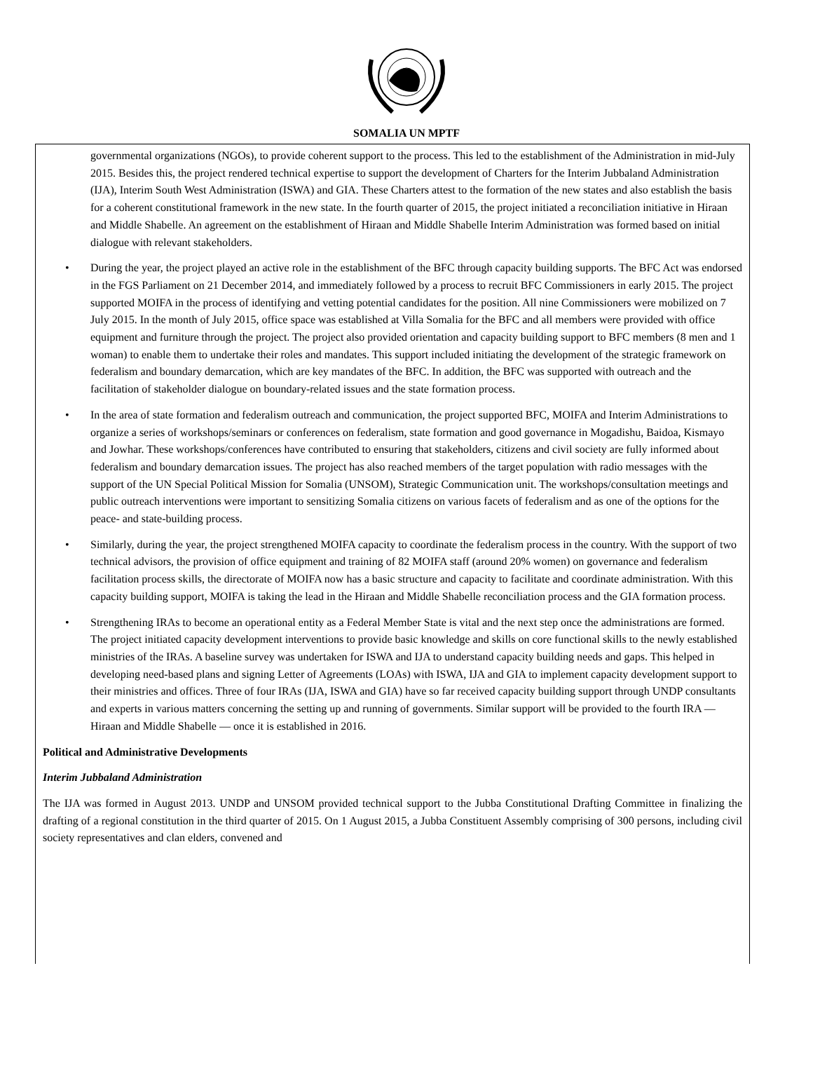SOMALIA UN MPTF
governmental organizations (NGOs), to provide coherent support to the process. This led to the establishment of the Administration in mid-July 2015. Besides this, the project rendered technical expertise to support the development of Charters for the Interim Jubbaland Administration (IJA), Interim South West Administration (ISWA) and GIA. These Charters attest to the formation of the new states and also establish the basis for a coherent constitutional framework in the new state. In the fourth quarter of 2015, the project initiated a reconciliation initiative in Hiraan and Middle Shabelle. An agreement on the establishment of Hiraan and Middle Shabelle Interim Administration was formed based on initial dialogue with relevant stakeholders.
• During the year, the project played an active role in the establishment of the BFC through capacity building supports. The BFC Act was endorsed in the FGS Parliament on 21 December 2014, and immediately followed by a process to recruit BFC Commissioners in early 2015. The project supported MOIFA in the process of identifying and vetting potential candidates for the position. All nine Commissioners were mobilized on 7 July 2015. In the month of July 2015, office space was established at Villa Somalia for the BFC and all members were provided with office equipment and furniture through the project. The project also provided orientation and capacity building support to BFC members (8 men and 1 woman) to enable them to undertake their roles and mandates. This support included initiating the development of the strategic framework on federalism and boundary demarcation, which are key mandates of the BFC. In addition, the BFC was supported with outreach and the facilitation of stakeholder dialogue on boundary-related issues and the state formation process.
• In the area of state formation and federalism outreach and communication, the project supported BFC, MOIFA and Interim Administrations to organize a series of workshops/seminars or conferences on federalism, state formation and good governance in Mogadishu, Baidoa, Kismayo and Jowhar. These workshops/conferences have contributed to ensuring that stakeholders, citizens and civil society are fully informed about federalism and boundary demarcation issues. The project has also reached members of the target population with radio messages with the support of the UN Special Political Mission for Somalia (UNSOM), Strategic Communication unit. The workshops/consultation meetings and public outreach interventions were important to sensitizing Somalia citizens on various facets of federalism and as one of the options for the peace- and state-building process.
• Similarly, during the year, the project strengthened MOIFA capacity to coordinate the federalism process in the country. With the support of two technical advisors, the provision of office equipment and training of 82 MOIFA staff (around 20% women) on governance and federalism facilitation process skills, the directorate of MOIFA now has a basic structure and capacity to facilitate and coordinate administration. With this capacity building support, MOIFA is taking the lead in the Hiraan and Middle Shabelle reconciliation process and the GIA formation process.
• Strengthening IRAs to become an operational entity as a Federal Member State is vital and the next step once the administrations are formed. The project initiated capacity development interventions to provide basic knowledge and skills on core functional skills to the newly established ministries of the IRAs. A baseline survey was undertaken for ISWA and IJA to understand capacity building needs and gaps. This helped in developing need-based plans and signing Letter of Agreements (LOAs) with ISWA, IJA and GIA to implement capacity development support to their ministries and offices. Three of four IRAs (IJA, ISWA and GIA) have so far received capacity building support through UNDP consultants and experts in various matters concerning the setting up and running of governments. Similar support will be provided to the fourth IRA ― Hiraan and Middle Shabelle ― once it is established in 2016.
Political and Administrative Developments
Interim Jubbaland Administration
The IJA was formed in August 2013. UNDP and UNSOM provided technical support to the Jubba Constitutional Drafting Committee in finalizing the drafting of a regional constitution in the third quarter of 2015. On 1 August 2015, a Jubba Constituent Assembly comprising of 300 persons, including civil society representatives and clan elders, convened and